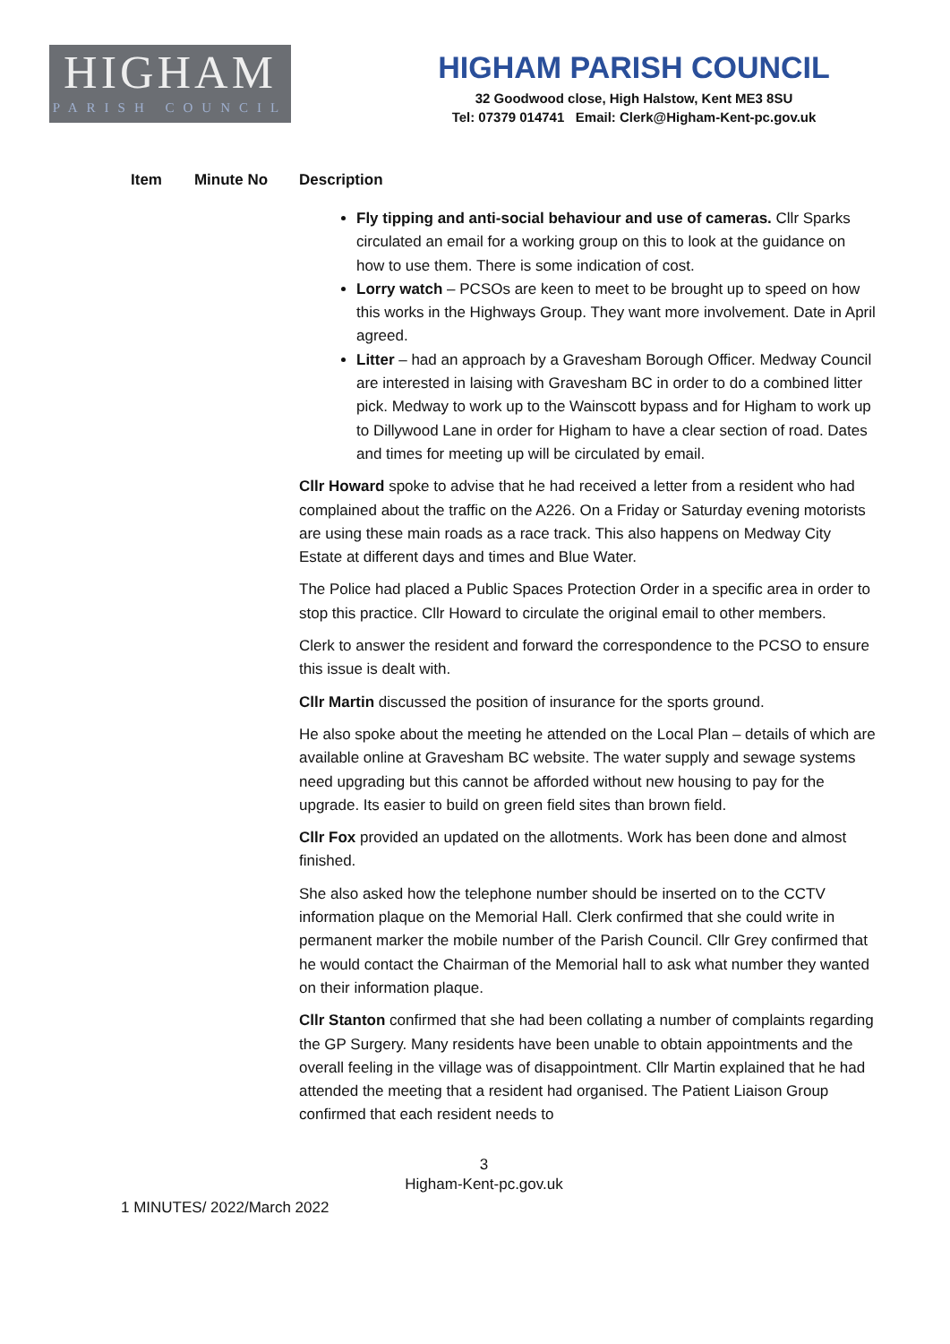HIGHAM
PARISH COUNCIL
HIGHAM PARISH COUNCIL
32 Goodwood close, High Halstow, Kent ME3 8SU
Tel: 07379 014741 Email: Clerk@Higham-Kent-pc.gov.uk
| Item | Minute No | Description |
| --- | --- | --- |
| | | Fly tipping and anti-social behaviour and use of cameras. Cllr Sparks circulated an email for a working group on this to look at the guidance on how to use them. There is some indication of cost. Lorry watch – PCSOs are keen to meet to be brought up to speed on how this works in the Highways Group. They want more involvement. Date in April agreed. Litter – had an approach by a Gravesham Borough Officer. Medway Council are interested in laising with Gravesham BC in order to do a combined litter pick. Medway to work up to the Wainscott bypass and for Higham to work up to Dillywood Lane in order for Higham to have a clear section of road. Dates and times for meeting up will be circulated by email. Cllr Howard spoke to advise that he had received a letter from a resident who had complained about the traffic on the A226. On a Friday or Saturday evening motorists are using these main roads as a race track. This also happens on Medway City Estate at different days and times and Blue Water. The Police had placed a Public Spaces Protection Order in a specific area in order to stop this practice. Cllr Howard to circulate the original email to other members. Clerk to answer the resident and forward the correspondence to the PCSO to ensure this issue is dealt with. Cllr Martin discussed the position of insurance for the sports ground. He also spoke about the meeting he attended on the Local Plan – details of which are available online at Gravesham BC website. The water supply and sewage systems need upgrading but this cannot be afforded without new housing to pay for the upgrade. Its easier to build on green field sites than brown field. Cllr Fox provided an updated on the allotments. Work has been done and almost finished. She also asked how the telephone number should be inserted on to the CCTV information plaque on the Memorial Hall. Clerk confirmed that she could write in permanent marker the mobile number of the Parish Council. Cllr Grey confirmed that he would contact the Chairman of the Memorial hall to ask what number they wanted on their information plaque. Cllr Stanton confirmed that she had been collating a number of complaints regarding the GP Surgery. Many residents have been unable to obtain appointments and the overall feeling in the village was of disappointment. Cllr Martin explained that he had attended the meeting that a resident had organised. The Patient Liaison Group confirmed that each resident needs to |
3
Higham-Kent-pc.gov.uk
1 MINUTES/ 2022/March 2022